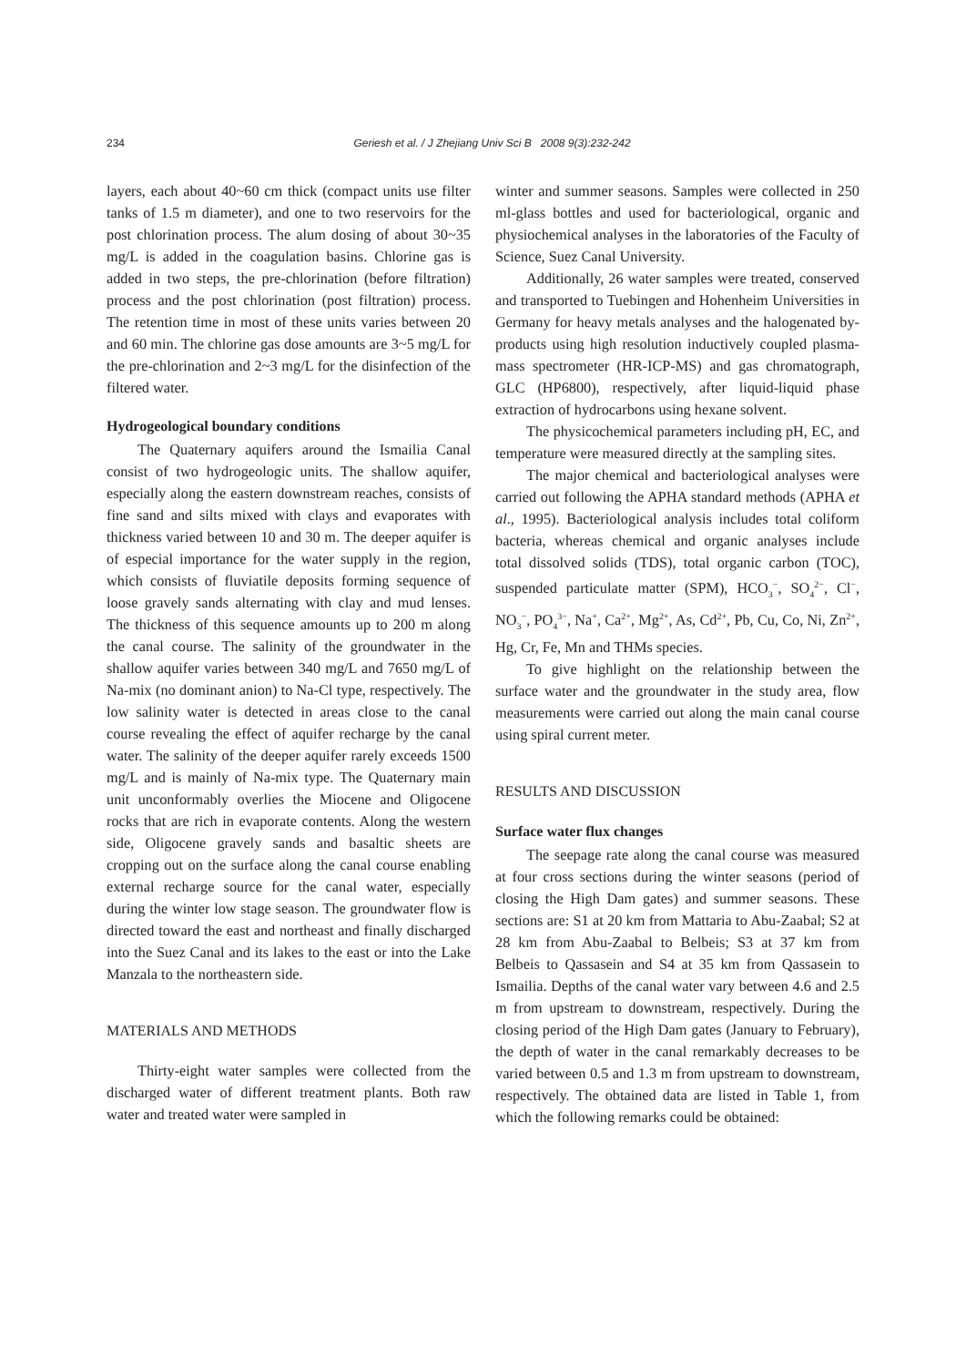234
Geriesh et al. / J Zhejiang Univ Sci B 2008 9(3):232-242
layers, each about 40~60 cm thick (compact units use filter tanks of 1.5 m diameter), and one to two reservoirs for the post chlorination process. The alum dosing of about 30~35 mg/L is added in the coagulation basins. Chlorine gas is added in two steps, the pre-chlorination (before filtration) process and the post chlorination (post filtration) process. The retention time in most of these units varies between 20 and 60 min. The chlorine gas dose amounts are 3~5 mg/L for the pre-chlorination and 2~3 mg/L for the disinfection of the filtered water.
Hydrogeological boundary conditions
The Quaternary aquifers around the Ismailia Canal consist of two hydrogeologic units. The shallow aquifer, especially along the eastern downstream reaches, consists of fine sand and silts mixed with clays and evaporates with thickness varied between 10 and 30 m. The deeper aquifer is of especial importance for the water supply in the region, which consists of fluviatile deposits forming sequence of loose gravely sands alternating with clay and mud lenses. The thickness of this sequence amounts up to 200 m along the canal course. The salinity of the groundwater in the shallow aquifer varies between 340 mg/L and 7650 mg/L of Na-mix (no dominant anion) to Na-Cl type, respectively. The low salinity water is detected in areas close to the canal course revealing the effect of aquifer recharge by the canal water. The salinity of the deeper aquifer rarely exceeds 1500 mg/L and is mainly of Na-mix type. The Quaternary main unit unconformably overlies the Miocene and Oligocene rocks that are rich in evaporate contents. Along the western side, Oligocene gravely sands and basaltic sheets are cropping out on the surface along the canal course enabling external recharge source for the canal water, especially during the winter low stage season. The groundwater flow is directed toward the east and northeast and finally discharged into the Suez Canal and its lakes to the east or into the Lake Manzala to the northeastern side.
MATERIALS AND METHODS
Thirty-eight water samples were collected from the discharged water of different treatment plants. Both raw water and treated water were sampled in
winter and summer seasons. Samples were collected in 250 ml-glass bottles and used for bacteriological, organic and physiochemical analyses in the laboratories of the Faculty of Science, Suez Canal University.
Additionally, 26 water samples were treated, conserved and transported to Tuebingen and Hohenheim Universities in Germany for heavy metals analyses and the halogenated by-products using high resolution inductively coupled plasma-mass spectrometer (HR-ICP-MS) and gas chromatograph, GLC (HP6800), respectively, after liquid-liquid phase extraction of hydrocarbons using hexane solvent.
The physicochemical parameters including pH, EC, and temperature were measured directly at the sampling sites.
The major chemical and bacteriological analyses were carried out following the APHA standard methods (APHA et al., 1995). Bacteriological analysis includes total coliform bacteria, whereas chemical and organic analyses include total dissolved solids (TDS), total organic carbon (TOC), suspended particulate matter (SPM), HCO<sub>3</sub><sup>−</sup>, SO<sub>4</sub><sup>2−</sup>, Cl<sup>−</sup>, NO<sub>3</sub><sup>−</sup>, PO<sub>4</sub><sup>3−</sup>, Na<sup>+</sup>, Ca<sup>2+</sup>, Mg<sup>2+</sup>, As, Cd<sup>2+</sup>, Pb, Cu, Co, Ni, Zn<sup>2+</sup>, Hg, Cr, Fe, Mn and THMs species.
To give highlight on the relationship between the surface water and the groundwater in the study area, flow measurements were carried out along the main canal course using spiral current meter.
RESULTS AND DISCUSSION
Surface water flux changes
The seepage rate along the canal course was measured at four cross sections during the winter seasons (period of closing the High Dam gates) and summer seasons. These sections are: S1 at 20 km from Mattaria to Abu-Zaabal; S2 at 28 km from Abu-Zaabal to Belbeis; S3 at 37 km from Belbeis to Qassasein and S4 at 35 km from Qassasein to Ismailia. Depths of the canal water vary between 4.6 and 2.5 m from upstream to downstream, respectively. During the closing period of the High Dam gates (January to February), the depth of water in the canal remarkably decreases to be varied between 0.5 and 1.3 m from upstream to downstream, respectively. The obtained data are listed in Table 1, from which the following remarks could be obtained: